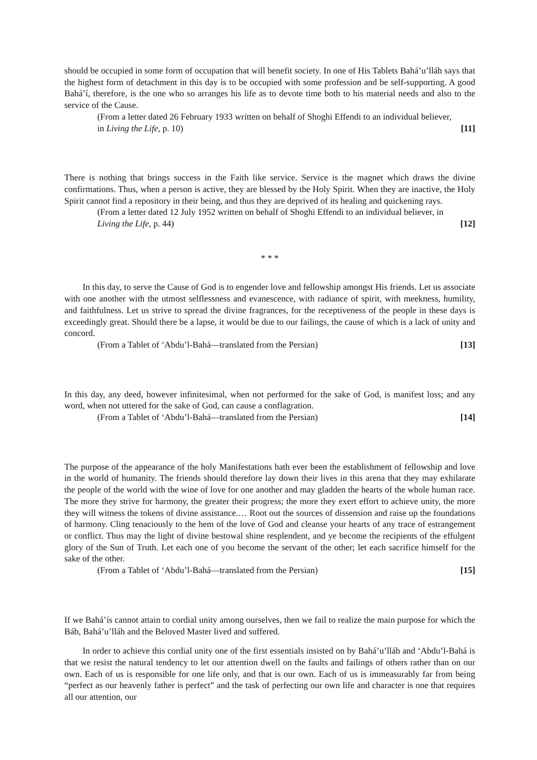should be occupied in some form of occupation that will benefit society. In one of His Tablets Bahá’u’lláh says that the highest form of detachment in this day is to be occupied with some profession and be self-supporting. A good Bahá’í, therefore, is the one who so arranges his life as to devote time both to his material needs and also to the service of the Cause.
(From a letter dated 26 February 1933 written on behalf of Shoghi Effendi to an individual believer, in Living the Life, p. 10) [11]
There is nothing that brings success in the Faith like service. Service is the magnet which draws the divine confirmations. Thus, when a person is active, they are blessed by the Holy Spirit. When they are inactive, the Holy Spirit cannot find a repository in their being, and thus they are deprived of its healing and quickening rays.
(From a letter dated 12 July 1952 written on behalf of Shoghi Effendi to an individual believer, in Living the Life, p. 44) [12]
* * *
In this day, to serve the Cause of God is to engender love and fellowship amongst His friends. Let us associate with one another with the utmost selflessness and evanescence, with radiance of spirit, with meekness, humility, and faithfulness. Let us strive to spread the divine fragrances, for the receptiveness of the people in these days is exceedingly great. Should there be a lapse, it would be due to our failings, the cause of which is a lack of unity and concord.
(From a Tablet of ‘Abdu’l-Bahá—translated from the Persian) [13]
In this day, any deed, however infinitesimal, when not performed for the sake of God, is manifest loss; and any word, when not uttered for the sake of God, can cause a conflagration.
(From a Tablet of ‘Abdu’l-Bahá—translated from the Persian) [14]
The purpose of the appearance of the holy Manifestations hath ever been the establishment of fellowship and love in the world of humanity. The friends should therefore lay down their lives in this arena that they may exhilarate the people of the world with the wine of love for one another and may gladden the hearts of the whole human race. The more they strive for harmony, the greater their progress; the more they exert effort to achieve unity, the more they will witness the tokens of divine assistance.… Root out the sources of dissension and raise up the foundations of harmony. Cling tenaciously to the hem of the love of God and cleanse your hearts of any trace of estrangement or conflict. Thus may the light of divine bestowal shine resplendent, and ye become the recipients of the effulgent glory of the Sun of Truth. Let each one of you become the servant of the other; let each sacrifice himself for the sake of the other.
(From a Tablet of ‘Abdu’l-Bahá—translated from the Persian) [15]
If we Bahá’ís cannot attain to cordial unity among ourselves, then we fail to realize the main purpose for which the Báb, Bahá’u’lláh and the Beloved Master lived and suffered.
In order to achieve this cordial unity one of the first essentials insisted on by Bahá’u’lláh and ‘Abdu’l-Bahá is that we resist the natural tendency to let our attention dwell on the faults and failings of others rather than on our own. Each of us is responsible for one life only, and that is our own. Each of us is immeasurably far from being “perfect as our heavenly father is perfect” and the task of perfecting our own life and character is one that requires all our attention, our